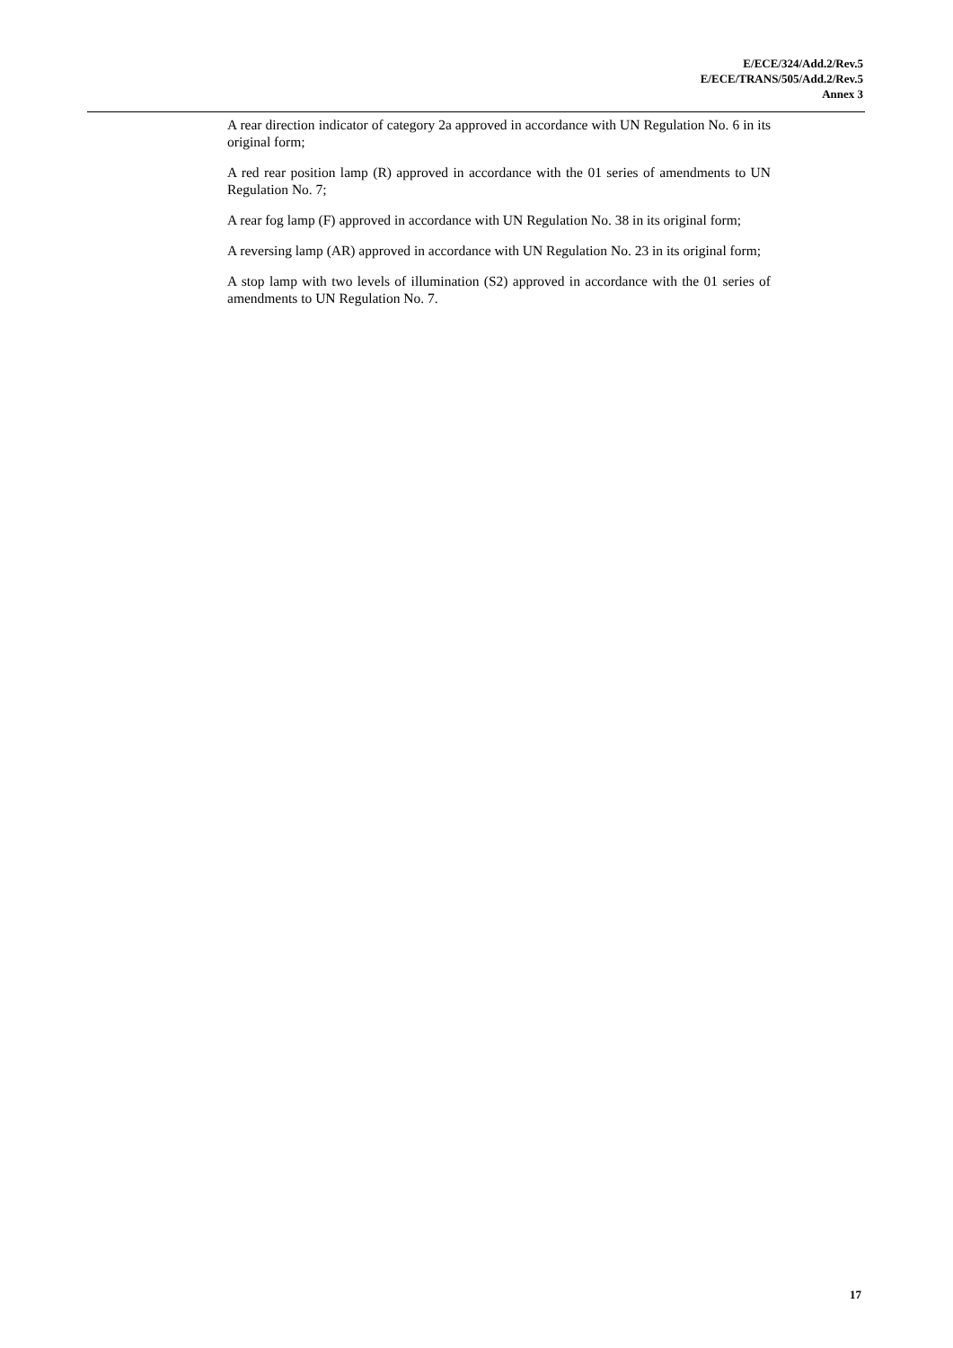E/ECE/324/Add.2/Rev.5
E/ECE/TRANS/505/Add.2/Rev.5
Annex 3
A rear direction indicator of category 2a approved in accordance with UN Regulation No. 6 in its original form;
A red rear position lamp (R) approved in accordance with the 01 series of amendments to UN Regulation No. 7;
A rear fog lamp (F) approved in accordance with UN Regulation No. 38 in its original form;
A reversing lamp (AR) approved in accordance with UN Regulation No. 23 in its original form;
A stop lamp with two levels of illumination (S2) approved in accordance with the 01 series of amendments to UN Regulation No. 7.
17